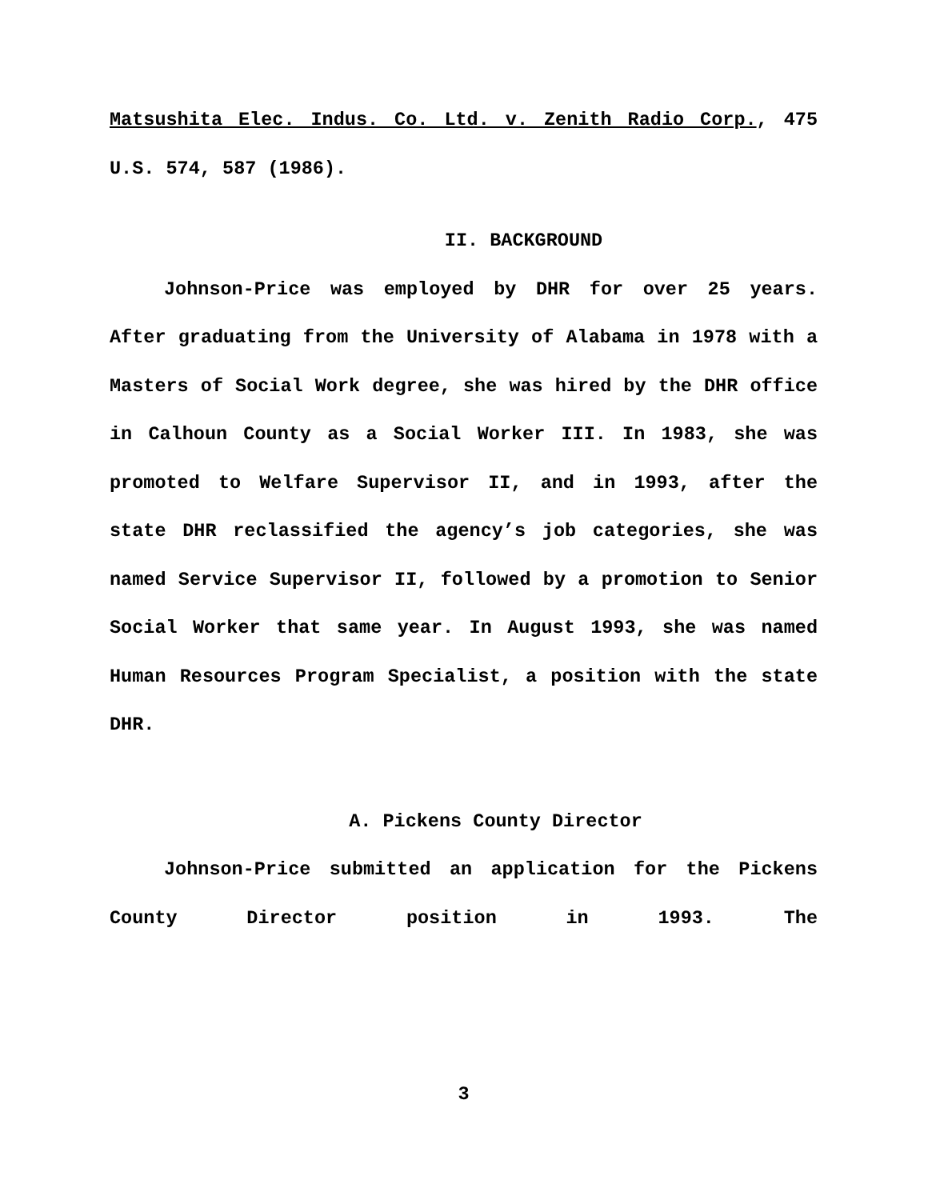Matsushita Elec. Indus. Co. Ltd. v. Zenith Radio Corp., 475 U.S. 574, 587 (1986).
II. BACKGROUND
Johnson-Price was employed by DHR for over 25 years. After graduating from the University of Alabama in 1978 with a Masters of Social Work degree, she was hired by the DHR office in Calhoun County as a Social Worker III. In 1983, she was promoted to Welfare Supervisor II, and in 1993, after the state DHR reclassified the agency’s job categories, she was named Service Supervisor II, followed by a promotion to Senior Social Worker that same year. In August 1993, she was named Human Resources Program Specialist, a position with the state DHR.
A. Pickens County Director
Johnson-Price submitted an application for the Pickens County Director position in 1993. The
3